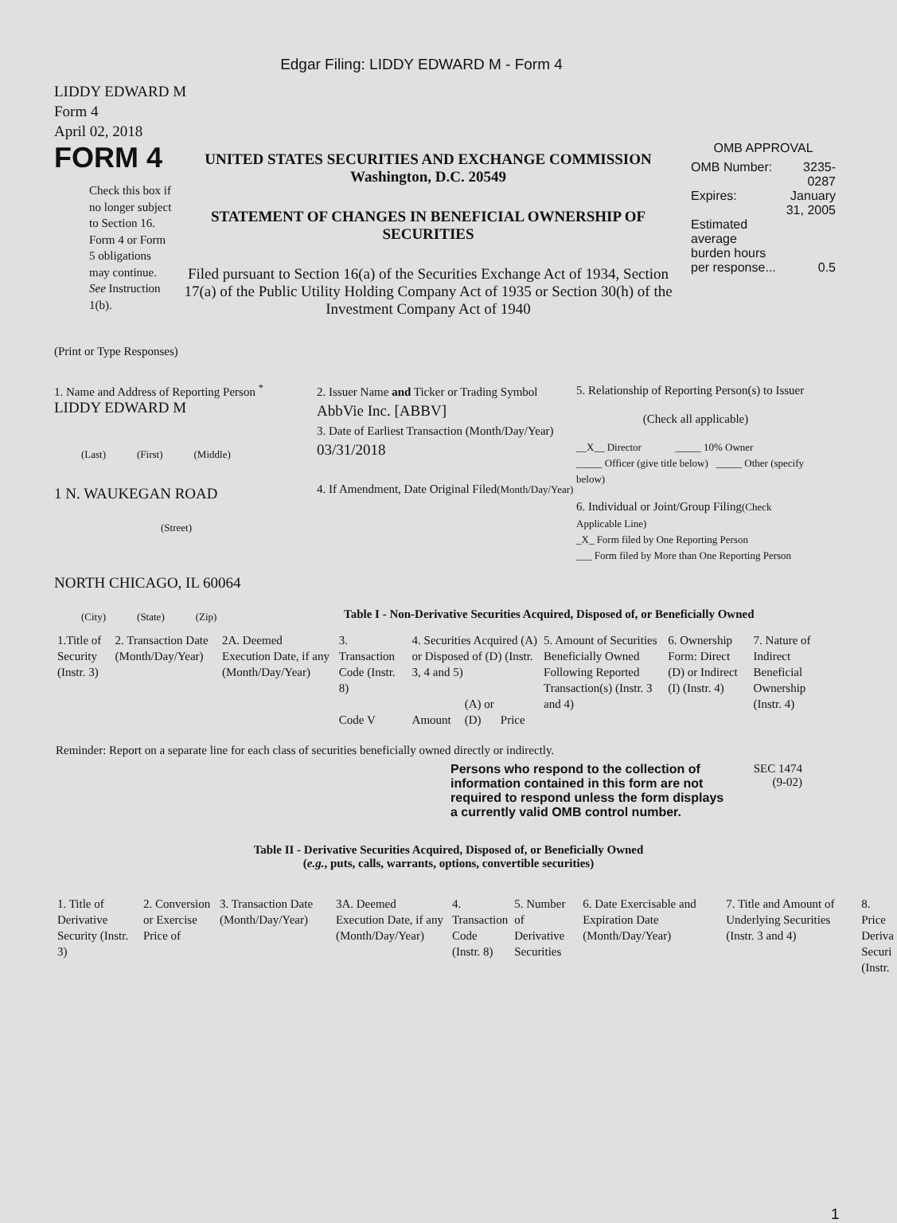Edgar Filing: LIDDY EDWARD M - Form 4
LIDDY EDWARD M
Form 4
April 02, 2018
FORM 4
Check this box if no longer subject to Section 16. Form 4 or Form 5 obligations may continue. See Instruction 1(b).
UNITED STATES SECURITIES AND EXCHANGE COMMISSION
Washington, D.C. 20549
STATEMENT OF CHANGES IN BENEFICIAL OWNERSHIP OF SECURITIES
Filed pursuant to Section 16(a) of the Securities Exchange Act of 1934, Section 17(a) of the Public Utility Holding Company Act of 1935 or Section 30(h) of the Investment Company Act of 1940
OMB APPROVAL
| OMB Number: | 3235-0287 |
| Expires: | January 31, 2005 |
| Estimated average burden hours per response... | 0.5 |
(Print or Type Responses)
1. Name and Address of Reporting Person <sup>*</sup>
LIDDY EDWARD M
(Last) (First) (Middle)
1 N. WAUKEGAN ROAD
(Street)
NORTH CHICAGO, IL 60064
(City) (State) (Zip)
2. Issuer Name and Ticker or Trading Symbol
AbbVie Inc. [ABBV]
3. Date of Earliest Transaction (Month/Day/Year)
03/31/2018
4. If Amendment, Date Original Filed(Month/Day/Year)
5. Relationship of Reporting Person(s) to Issuer
(Check all applicable)
__X__ Director _____ 10% Owner
_____ Officer (give title below) _____ Other (specify below)
6. Individual or Joint/Group Filing(Check Applicable Line)
_X_ Form filed by One Reporting Person
___ Form filed by More than One Reporting Person
Table I - Non-Derivative Securities Acquired, Disposed of, or Beneficially Owned
| 1.Title of Security (Instr. 3) | 2. Transaction Date (Month/Day/Year) | 2A. Deemed Execution Date, if any (Month/Day/Year) | 3. Transaction Code (Instr. 8) | 4. Securities Acquired (A) or Disposed of (D) (Instr. 3, 4 and 5) | | | | 5. Amount of Securities Beneficially Owned Following Reported Transaction(s) (Instr. 3 and 4) | 6. Ownership Form: Direct (D) or Indirect (I) (Instr. 4) | 7. Nature of Indirect Beneficial Ownership (Instr. 4) |
| | | | Code V | Amount | (A) or (D) | Price | | | | |
Reminder: Report on a separate line for each class of securities beneficially owned directly or indirectly.
Persons who respond to the collection of information contained in this form are not required to respond unless the form displays a currently valid OMB control number.
SEC 1474
(9-02)
Table II - Derivative Securities Acquired, Disposed of, or Beneficially Owned
(e.g., puts, calls, warrants, options, convertible securities)
| 1. Title of Derivative Security (Instr. 3) | 2. Conversion or Exercise Price of | 3. Transaction Date (Month/Day/Year) | 3A. Deemed Execution Date, if any (Month/Day/Year) | 4. Transaction Code (Instr. 8) | 5. Number of Derivative Securities | 6. Date Exercisable and Expiration Date (Month/Day/Year) | 7. Title and Amount of Underlying Securities (Instr. 3 and 4) | 8. Price Deriva Securi (Instr. |
1